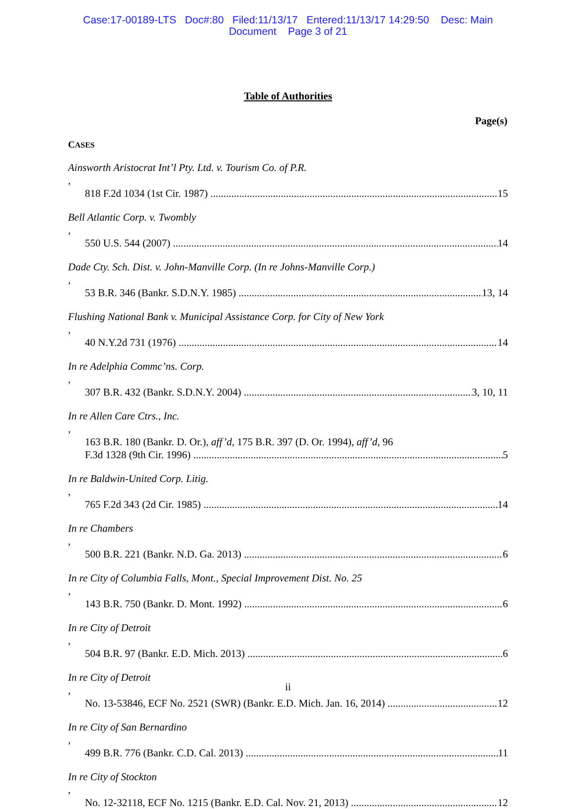Case:17-00189-LTS Doc#:80 Filed:11/13/17 Entered:11/13/17 14:29:50 Desc: Main
Document Page 3 of 21
Table of Authorities
Page(s)
CASES
Ainsworth Aristocrat Int’l Pty. Ltd. v. Tourism Co. of P.R.,
818 F.2d 1034 (1st Cir. 1987) 15
Bell Atlantic Corp. v. Twombly,
550 U.S. 544 (2007) 14
Dade Cty. Sch. Dist. v. John-Manville Corp. (In re Johns-Manville Corp.),
53 B.R. 346 (Bankr. S.D.N.Y. 1985) 13, 14
Flushing National Bank v. Municipal Assistance Corp. for City of New York,
40 N.Y.2d 731 (1976) 14
In re Adelphia Commc’ns. Corp.,
307 B.R. 432 (Bankr. S.D.N.Y. 2004) 3, 10, 11
In re Allen Care Ctrs., Inc.,
163 B.R. 180 (Bankr. D. Or.), aff’d, 175 B.R. 397 (D. Or. 1994), aff’d, 96
F.3d 1328 (9th Cir. 1996) 5
In re Baldwin-United Corp. Litig.,
765 F.2d 343 (2d Cir. 1985) 14
In re Chambers,
500 B.R. 221 (Bankr. N.D. Ga. 2013) 6
In re City of Columbia Falls, Mont., Special Improvement Dist. No. 25,
143 B.R. 750 (Bankr. D. Mont. 1992) 6
In re City of Detroit,
504 B.R. 97 (Bankr. E.D. Mich. 2013) 6
In re City of Detroit,
No. 13-53846, ECF No. 2521 (SWR) (Bankr. E.D. Mich. Jan. 16, 2014) 12
In re City of San Bernardino,
499 B.R. 776 (Bankr. C.D. Cal. 2013) 11
In re City of Stockton,
No. 12-32118, ECF No. 1215 (Bankr. E.D. Cal. Nov. 21, 2013) 12
ii